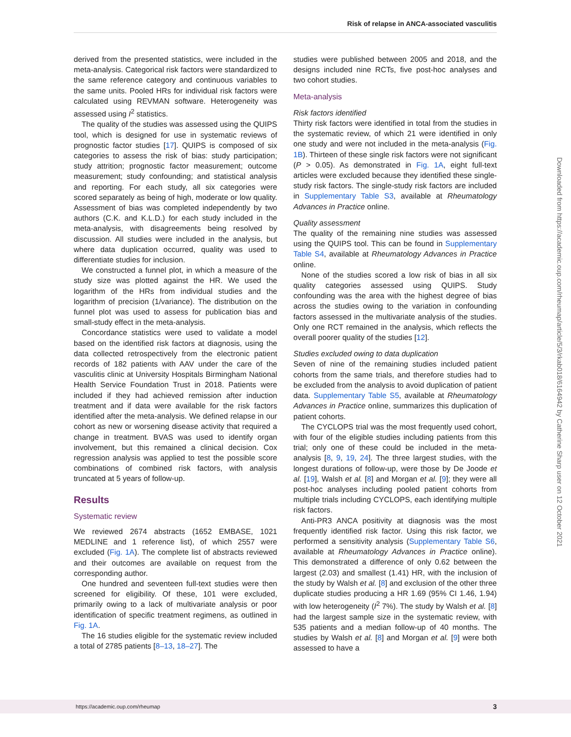Risk of relapse in ANCA-associated vasculitis
derived from the presented statistics, were included in the meta-analysis. Categorical risk factors were standardized to the same reference category and continuous variables to the same units. Pooled HRs for individual risk factors were calculated using REVMAN software. Heterogeneity was assessed using I<sup>2</sup> statistics.
The quality of the studies was assessed using the QUIPS tool, which is designed for use in systematic reviews of prognostic factor studies [17]. QUIPS is composed of six categories to assess the risk of bias: study participation; study attrition; prognostic factor measurement; outcome measurement; study confounding; and statistical analysis and reporting. For each study, all six categories were scored separately as being of high, moderate or low quality. Assessment of bias was completed independently by two authors (C.K. and K.L.D.) for each study included in the meta-analysis, with disagreements being resolved by discussion. All studies were included in the analysis, but where data duplication occurred, quality was used to differentiate studies for inclusion.
We constructed a funnel plot, in which a measure of the study size was plotted against the HR. We used the logarithm of the HRs from individual studies and the logarithm of precision (1/variance). The distribution on the funnel plot was used to assess for publication bias and small-study effect in the meta-analysis.
Concordance statistics were used to validate a model based on the identified risk factors at diagnosis, using the data collected retrospectively from the electronic patient records of 182 patients with AAV under the care of the vasculitis clinic at University Hospitals Birmingham National Health Service Foundation Trust in 2018. Patients were included if they had achieved remission after induction treatment and if data were available for the risk factors identified after the meta-analysis. We defined relapse in our cohort as new or worsening disease activity that required a change in treatment. BVAS was used to identify organ involvement, but this remained a clinical decision. Cox regression analysis was applied to test the possible score combinations of combined risk factors, with analysis truncated at 5 years of follow-up.
Results
Systematic review
We reviewed 2674 abstracts (1652 EMBASE, 1021 MEDLINE and 1 reference list), of which 2557 were excluded (Fig. 1A). The complete list of abstracts reviewed and their outcomes are available on request from the corresponding author.
One hundred and seventeen full-text studies were then screened for eligibility. Of these, 101 were excluded, primarily owing to a lack of multivariate analysis or poor identification of specific treatment regimens, as outlined in Fig. 1A.
The 16 studies eligible for the systematic review included a total of 2785 patients [8–13, 18–27]. The
studies were published between 2005 and 2018, and the designs included nine RCTs, five post-hoc analyses and two cohort studies.
Meta-analysis
Risk factors identified
Thirty risk factors were identified in total from the studies in the systematic review, of which 21 were identified in only one study and were not included in the meta-analysis (Fig. 1B). Thirteen of these single risk factors were not significant (P > 0.05). As demonstrated in Fig. 1A, eight full-text articles were excluded because they identified these single-study risk factors. The single-study risk factors are included in Supplementary Table S3, available at Rheumatology Advances in Practice online.
Quality assessment
The quality of the remaining nine studies was assessed using the QUIPS tool. This can be found in Supplementary Table S4, available at Rheumatology Advances in Practice online.
None of the studies scored a low risk of bias in all six quality categories assessed using QUIPS. Study confounding was the area with the highest degree of bias across the studies owing to the variation in confounding factors assessed in the multivariate analysis of the studies. Only one RCT remained in the analysis, which reflects the overall poorer quality of the studies [12].
Studies excluded owing to data duplication
Seven of nine of the remaining studies included patient cohorts from the same trials, and therefore studies had to be excluded from the analysis to avoid duplication of patient data. Supplementary Table S5, available at Rheumatology Advances in Practice online, summarizes this duplication of patient cohorts.
The CYCLOPS trial was the most frequently used cohort, with four of the eligible studies including patients from this trial; only one of these could be included in the meta-analysis [8, 9, 19, 24]. The three largest studies, with the longest durations of follow-up, were those by De Joode et al. [19], Walsh et al. [8] and Morgan et al. [9]; they were all post-hoc analyses including pooled patient cohorts from multiple trials including CYCLOPS, each identifying multiple risk factors.
Anti-PR3 ANCA positivity at diagnosis was the most frequently identified risk factor. Using this risk factor, we performed a sensitivity analysis (Supplementary Table S6, available at Rheumatology Advances in Practice online). This demonstrated a difference of only 0.62 between the largest (2.03) and smallest (1.41) HR, with the inclusion of the study by Walsh et al. [8] and exclusion of the other three duplicate studies producing a HR 1.69 (95% CI 1.46, 1.94) with low heterogeneity (I<sup>2</sup> 7%). The study by Walsh et al. [8] had the largest sample size in the systematic review, with 535 patients and a median follow-up of 40 months. The studies by Walsh et al. [8] and Morgan et al. [9] were both assessed to have a
Downloaded from https://academic.oup.com/rheumap/article/5/3/rkab018/6164942 by Catherine Sharp user on 12 October 2021
https://academic.oup.com/rheumap 3